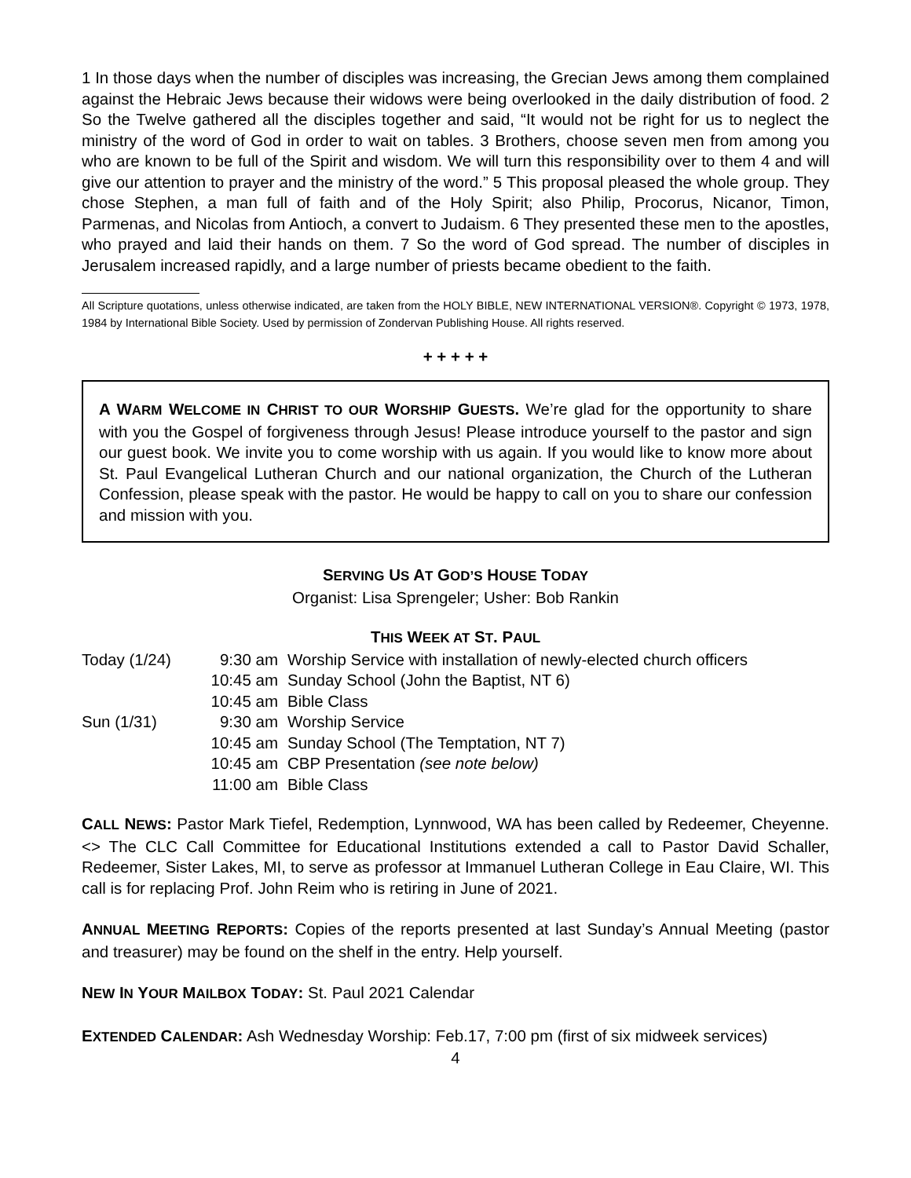1 In those days when the number of disciples was increasing, the Grecian Jews among them complained against the Hebraic Jews because their widows were being overlooked in the daily distribution of food. 2 So the Twelve gathered all the disciples together and said, “It would not be right for us to neglect the ministry of the word of God in order to wait on tables. 3 Brothers, choose seven men from among you who are known to be full of the Spirit and wisdom. We will turn this responsibility over to them 4 and will give our attention to prayer and the ministry of the word.” 5 This proposal pleased the whole group. They chose Stephen, a man full of faith and of the Holy Spirit; also Philip, Procorus, Nicanor, Timon, Parmenas, and Nicolas from Antioch, a convert to Judaism. 6 They presented these men to the apostles, who prayed and laid their hands on them. 7 So the word of God spread. The number of disciples in Jerusalem increased rapidly, and a large number of priests became obedient to the faith.
All Scripture quotations, unless otherwise indicated, are taken from the HOLY BIBLE, NEW INTERNATIONAL VERSION®. Copyright © 1973, 1978, 1984 by International Bible Society. Used by permission of Zondervan Publishing House. All rights reserved.
+ + + + +
A WARM WELCOME IN CHRIST TO OUR WORSHIP GUESTS. We’re glad for the opportunity to share with you the Gospel of forgiveness through Jesus! Please introduce yourself to the pastor and sign our guest book. We invite you to come worship with us again. If you would like to know more about St. Paul Evangelical Lutheran Church and our national organization, the Church of the Lutheran Confession, please speak with the pastor. He would be happy to call on you to share our confession and mission with you.
SERVING US AT GOD’S HOUSE TODAY
Organist: Lisa Sprengeler; Usher: Bob Rankin
THIS WEEK AT ST. PAUL
| Today (1/24) | 9:30 am | Worship Service with installation of newly-elected church officers |
| | 10:45 am | Sunday School (John the Baptist, NT 6) |
| | 10:45 am | Bible Class |
| Sun (1/31) | 9:30 am | Worship Service |
| | 10:45 am | Sunday School (The Temptation, NT 7) |
| | 10:45 am | CBP Presentation (see note below) |
| | 11:00 am | Bible Class |
CALL NEWS: Pastor Mark Tiefel, Redemption, Lynnwood, WA has been called by Redeemer, Cheyenne. <> The CLC Call Committee for Educational Institutions extended a call to Pastor David Schaller, Redeemer, Sister Lakes, MI, to serve as professor at Immanuel Lutheran College in Eau Claire, WI. This call is for replacing Prof. John Reim who is retiring in June of 2021.
ANNUAL MEETING REPORTS: Copies of the reports presented at last Sunday’s Annual Meeting (pastor and treasurer) may be found on the shelf in the entry. Help yourself.
NEW IN YOUR MAILBOX TODAY: St. Paul 2021 Calendar
EXTENDED CALENDAR: Ash Wednesday Worship: Feb.17, 7:00 pm (first of six midweek services)
4